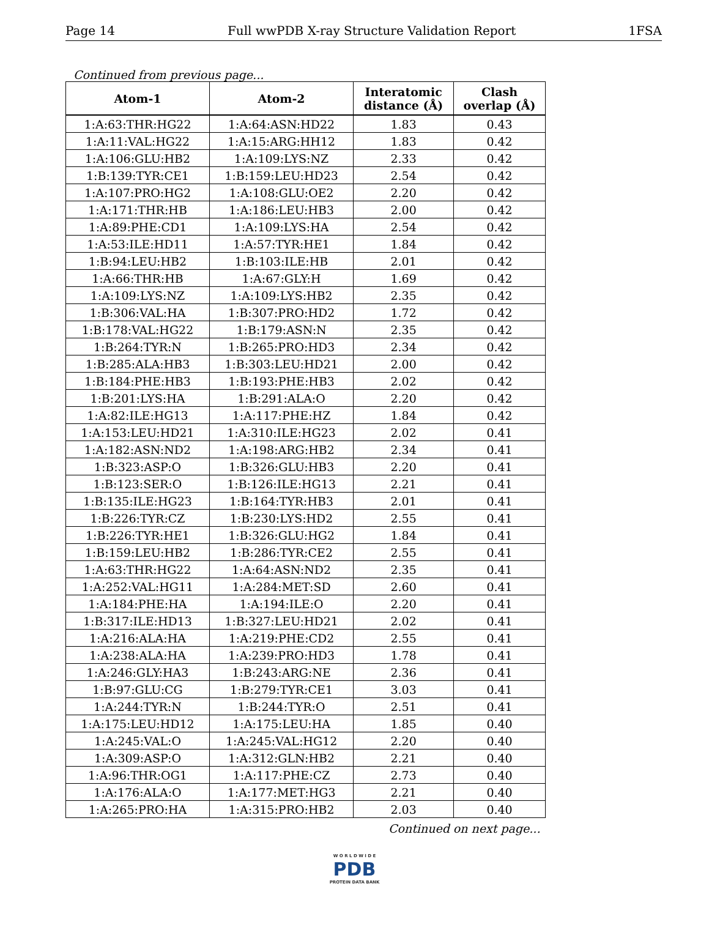Page 14 Full wwPDB X-ray Structure Validation Report 1FSA
Continued from previous page...
| Atom-1 | Atom-2 | Interatomic distance (Å) | Clash overlap (Å) |
| --- | --- | --- | --- |
| 1:A:63:THR:HG22 | 1:A:64:ASN:HD22 | 1.83 | 0.43 |
| 1:A:11:VAL:HG22 | 1:A:15:ARG:HH12 | 1.83 | 0.42 |
| 1:A:106:GLU:HB2 | 1:A:109:LYS:NZ | 2.33 | 0.42 |
| 1:B:139:TYR:CE1 | 1:B:159:LEU:HD23 | 2.54 | 0.42 |
| 1:A:107:PRO:HG2 | 1:A:108:GLU:OE2 | 2.20 | 0.42 |
| 1:A:171:THR:HB | 1:A:186:LEU:HB3 | 2.00 | 0.42 |
| 1:A:89:PHE:CD1 | 1:A:109:LYS:HA | 2.54 | 0.42 |
| 1:A:53:ILE:HD11 | 1:A:57:TYR:HE1 | 1.84 | 0.42 |
| 1:B:94:LEU:HB2 | 1:B:103:ILE:HB | 2.01 | 0.42 |
| 1:A:66:THR:HB | 1:A:67:GLY:H | 1.69 | 0.42 |
| 1:A:109:LYS:NZ | 1:A:109:LYS:HB2 | 2.35 | 0.42 |
| 1:B:306:VAL:HA | 1:B:307:PRO:HD2 | 1.72 | 0.42 |
| 1:B:178:VAL:HG22 | 1:B:179:ASN:N | 2.35 | 0.42 |
| 1:B:264:TYR:N | 1:B:265:PRO:HD3 | 2.34 | 0.42 |
| 1:B:285:ALA:HB3 | 1:B:303:LEU:HD21 | 2.00 | 0.42 |
| 1:B:184:PHE:HB3 | 1:B:193:PHE:HB3 | 2.02 | 0.42 |
| 1:B:201:LYS:HA | 1:B:291:ALA:O | 2.20 | 0.42 |
| 1:A:82:ILE:HG13 | 1:A:117:PHE:HZ | 1.84 | 0.42 |
| 1:A:153:LEU:HD21 | 1:A:310:ILE:HG23 | 2.02 | 0.41 |
| 1:A:182:ASN:ND2 | 1:A:198:ARG:HB2 | 2.34 | 0.41 |
| 1:B:323:ASP:O | 1:B:326:GLU:HB3 | 2.20 | 0.41 |
| 1:B:123:SER:O | 1:B:126:ILE:HG13 | 2.21 | 0.41 |
| 1:B:135:ILE:HG23 | 1:B:164:TYR:HB3 | 2.01 | 0.41 |
| 1:B:226:TYR:CZ | 1:B:230:LYS:HD2 | 2.55 | 0.41 |
| 1:B:226:TYR:HE1 | 1:B:326:GLU:HG2 | 1.84 | 0.41 |
| 1:B:159:LEU:HB2 | 1:B:286:TYR:CE2 | 2.55 | 0.41 |
| 1:A:63:THR:HG22 | 1:A:64:ASN:ND2 | 2.35 | 0.41 |
| 1:A:252:VAL:HG11 | 1:A:284:MET:SD | 2.60 | 0.41 |
| 1:A:184:PHE:HA | 1:A:194:ILE:O | 2.20 | 0.41 |
| 1:B:317:ILE:HD13 | 1:B:327:LEU:HD21 | 2.02 | 0.41 |
| 1:A:216:ALA:HA | 1:A:219:PHE:CD2 | 2.55 | 0.41 |
| 1:A:238:ALA:HA | 1:A:239:PRO:HD3 | 1.78 | 0.41 |
| 1:A:246:GLY:HA3 | 1:B:243:ARG:NE | 2.36 | 0.41 |
| 1:B:97:GLU:CG | 1:B:279:TYR:CE1 | 3.03 | 0.41 |
| 1:A:244:TYR:N | 1:B:244:TYR:O | 2.51 | 0.41 |
| 1:A:175:LEU:HD12 | 1:A:175:LEU:HA | 1.85 | 0.40 |
| 1:A:245:VAL:O | 1:A:245:VAL:HG12 | 2.20 | 0.40 |
| 1:A:309:ASP:O | 1:A:312:GLN:HB2 | 2.21 | 0.40 |
| 1:A:96:THR:OG1 | 1:A:117:PHE:CZ | 2.73 | 0.40 |
| 1:A:176:ALA:O | 1:A:177:MET:HG3 | 2.21 | 0.40 |
| 1:A:265:PRO:HA | 1:A:315:PRO:HB2 | 2.03 | 0.40 |
Continued on next page...
W O R L D W I D E
PDB
PROTEIN DATA BANK